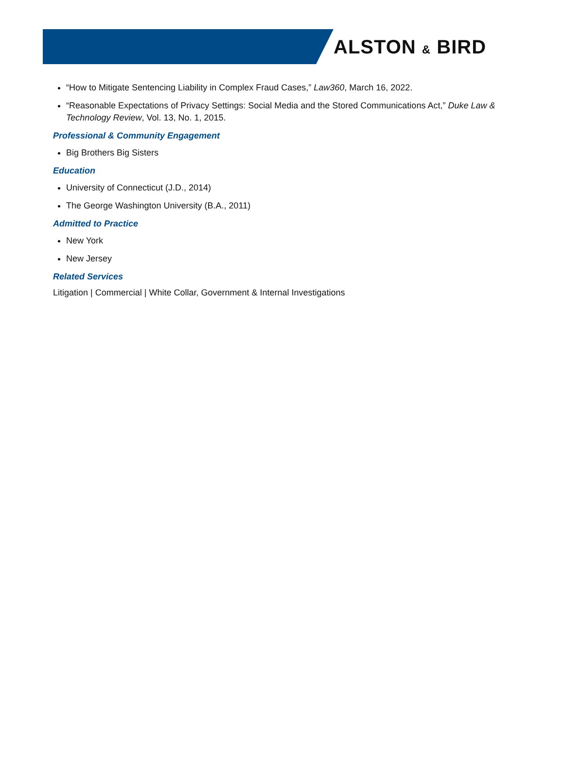ALSTON & BIRD
“How to Mitigate Sentencing Liability in Complex Fraud Cases,” Law360, March 16, 2022.
“Reasonable Expectations of Privacy Settings: Social Media and the Stored Communications Act,” Duke Law & Technology Review, Vol. 13, No. 1, 2015.
Professional & Community Engagement
Big Brothers Big Sisters
Education
University of Connecticut (J.D., 2014)
The George Washington University (B.A., 2011)
Admitted to Practice
New York
New Jersey
Related Services
Litigation | Commercial | White Collar, Government & Internal Investigations